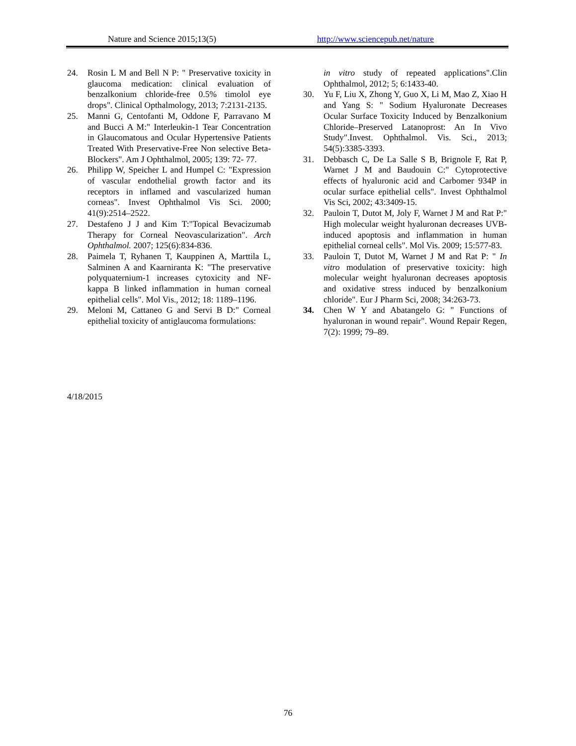Nature and Science 2015;13(5) http://www.sciencepub.net/nature
24. Rosin L M and Bell N P: " Preservative toxicity in glaucoma medication: clinical evaluation of benzalkonium chloride-free 0.5% timolol eye drops". Clinical Opthalmology, 2013; 7:2131-2135.
25. Manni G, Centofanti M, Oddone F, Parravano M and Bucci A M:" Interleukin-1 Tear Concentration in Glaucomatous and Ocular Hypertensive Patients Treated With Preservative-Free Non selective Beta-Blockers". Am J Ophthalmol, 2005; 139: 72- 77.
26. Philipp W, Speicher L and Humpel C: "Expression of vascular endothelial growth factor and its receptors in inflamed and vascularized human corneas". Invest Ophthalmol Vis Sci. 2000; 41(9):2514–2522.
27. Destafeno J J and Kim T:"Topical Bevacizumab Therapy for Corneal Neovascularization". Arch Ophthalmol. 2007; 125(6):834-836.
28. Paimela T, Ryhanen T, Kauppinen A, Marttila L, Salminen A and Kaarniranta K: "The preservative polyquaternium-1 increases cytoxicity and NF-kappa B linked inflammation in human corneal epithelial cells". Mol Vis., 2012; 18: 1189–1196.
29. Meloni M, Cattaneo G and Servi B D:" Corneal epithelial toxicity of antiglaucoma formulations:
in vitro study of repeated applications".Clin Ophthalmol, 2012; 5; 6:1433-40.
30. Yu F, Liu X, Zhong Y, Guo X, Li M, Mao Z, Xiao H and Yang S: " Sodium Hyaluronate Decreases Ocular Surface Toxicity Induced by Benzalkonium Chloride–Preserved Latanoprost: An In Vivo Study".Invest. Ophthalmol. Vis. Sci., 2013; 54(5):3385-3393.
31. Debbasch C, De La Salle S B, Brignole F, Rat P, Warnet J M and Baudouin C:" Cytoprotective effects of hyaluronic acid and Carbomer 934P in ocular surface epithelial cells". Invest Ophthalmol Vis Sci, 2002; 43:3409-15.
32. Pauloin T, Dutot M, Joly F, Warnet J M and Rat P:" High molecular weight hyaluronan decreases UVB-induced apoptosis and inflammation in human epithelial corneal cells". Mol Vis. 2009; 15:577-83.
33. Pauloin T, Dutot M, Warnet J M and Rat P: " In vitro modulation of preservative toxicity: high molecular weight hyaluronan decreases apoptosis and oxidative stress induced by benzalkonium chloride". Eur J Pharm Sci, 2008; 34:263-73.
34. Chen W Y and Abatangelo G: " Functions of hyaluronan in wound repair". Wound Repair Regen, 7(2): 1999; 79–89.
4/18/2015
76